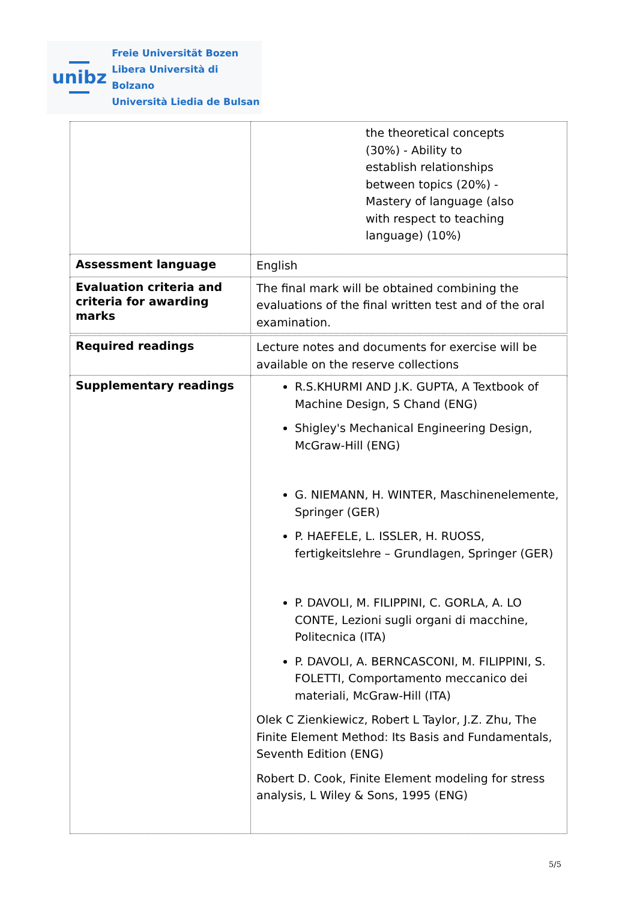unibz
Freie Universität Bozen
Libera Università di Bolzano
Università Liedia de Bulsan
| | the theoretical concepts (30%) - Ability to establish relationships between topics (20%) - Mastery of language (also with respect to teaching language) (10%) |
| Assessment language | English |
| Evaluation criteria and criteria for awarding marks | The final mark will be obtained combining the evaluations of the final written test and of the oral examination. |
| Required readings | Lecture notes and documents for exercise will be available on the reserve collections |
| Supplementary readings | R.S.KHURMI AND J.K. GUPTA, A Textbook of Machine Design, S Chand (ENG) Shigley's Mechanical Engineering Design, McGraw-Hill (ENG) G. NIEMANN, H. WINTER, Maschinenelemente, Springer (GER) P. HAEFELE, L. ISSLER, H. RUOSS, fertigkeitslehre – Grundlagen, Springer (GER) P. DAVOLI, M. FILIPPINI, C. GORLA, A. LO CONTE, Lezioni sugli organi di macchine, Politecnica (ITA) P. DAVOLI, A. BERNCASCONI, M. FILIPPINI, S. FOLETTI, Comportamento meccanico dei materiali, McGraw-Hill (ITA) Olek C Zienkiewicz, Robert L Taylor, J.Z. Zhu, The Finite Element Method: Its Basis and Fundamentals, Seventh Edition (ENG) Robert D. Cook, Finite Element modeling for stress analysis, L Wiley & Sons, 1995 (ENG) |
5/5